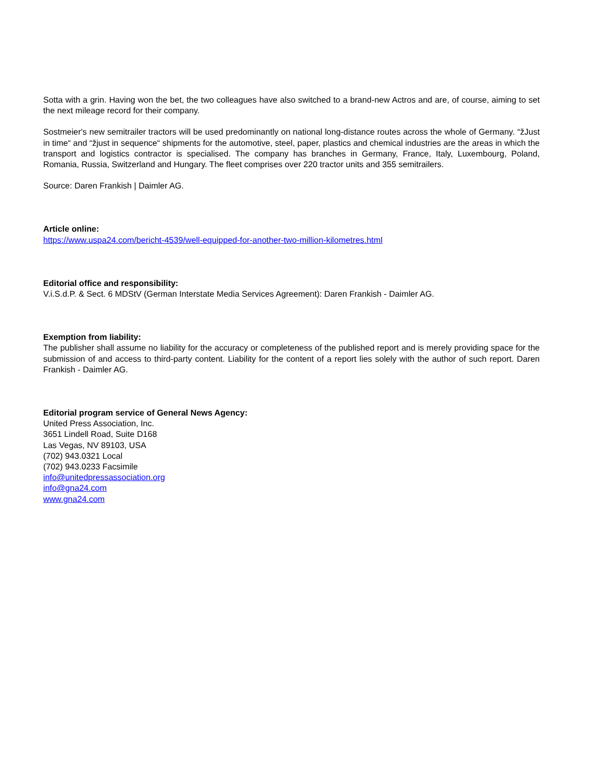Sotta with a grin. Having won the bet, the two colleagues have also switched to a brand-new Actros and are, of course, aiming to set the next mileage record for their company.
Sostmeier's new semitrailer tractors will be used predominantly on national long-distance routes across the whole of Germany. “žJust in time“ and “žjust in sequence“ shipments for the automotive, steel, paper, plastics and chemical industries are the areas in which the transport and logistics contractor is specialised. The company has branches in Germany, France, Italy, Luxembourg, Poland, Romania, Russia, Switzerland and Hungary. The fleet comprises over 220 tractor units and 355 semitrailers.
Source: Daren Frankish | Daimler AG.
Article online:
https://www.uspa24.com/bericht-4539/well-equipped-for-another-two-million-kilometres.html
Editorial office and responsibility:
V.i.S.d.P. & Sect. 6 MDStV (German Interstate Media Services Agreement): Daren Frankish - Daimler AG.
Exemption from liability:
The publisher shall assume no liability for the accuracy or completeness of the published report and is merely providing space for the submission of and access to third-party content. Liability for the content of a report lies solely with the author of such report. Daren Frankish - Daimler AG.
Editorial program service of General News Agency:
United Press Association, Inc.
3651 Lindell Road, Suite D168
Las Vegas, NV 89103, USA
(702) 943.0321 Local
(702) 943.0233 Facsimile
info@unitedpressassociation.org
info@gna24.com
www.gna24.com